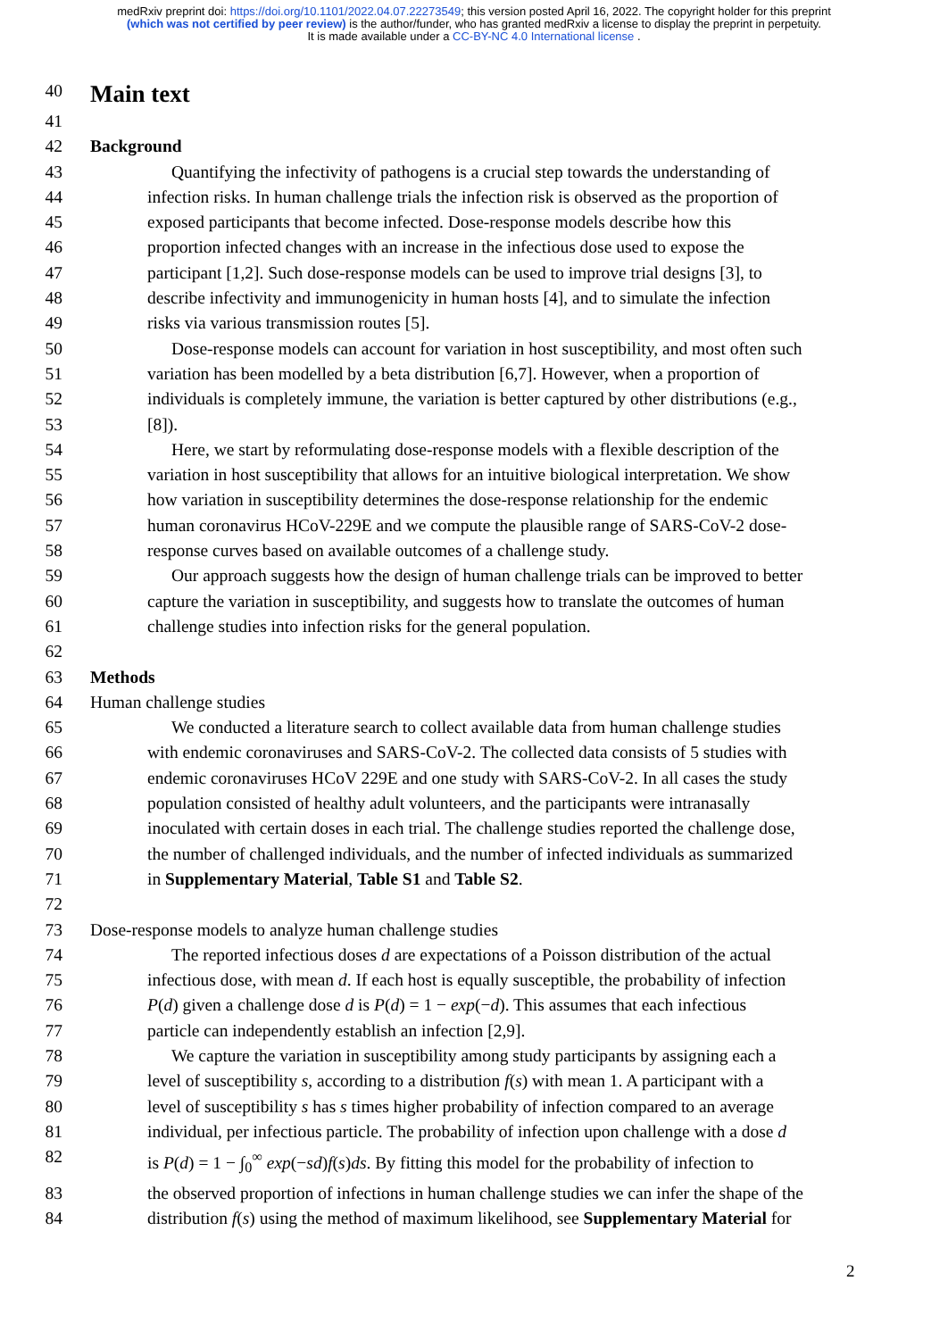medRxiv preprint doi: https://doi.org/10.1101/2022.04.07.22273549; this version posted April 16, 2022. The copyright holder for this preprint
(which was not certified by peer review) is the author/funder, who has granted medRxiv a license to display the preprint in perpetuity.
It is made available under a CC-BY-NC 4.0 International license .
40
Main text
41
42 Background
43 Quantifying the infectivity of pathogens is a crucial step towards the understanding of
44 infection risks. In human challenge trials the infection risk is observed as the proportion of
45 exposed participants that become infected. Dose-response models describe how this
46 proportion infected changes with an increase in the infectious dose used to expose the
47 participant [1,2]. Such dose-response models can be used to improve trial designs [3], to
48 describe infectivity and immunogenicity in human hosts [4], and to simulate the infection
49 risks via various transmission routes [5].
50 Dose-response models can account for variation in host susceptibility, and most often such
51 variation has been modelled by a beta distribution [6,7]. However, when a proportion of
52 individuals is completely immune, the variation is better captured by other distributions (e.g.,
53 [8]).
54 Here, we start by reformulating dose-response models with a flexible description of the
55 variation in host susceptibility that allows for an intuitive biological interpretation. We show
56 how variation in susceptibility determines the dose-response relationship for the endemic
57 human coronavirus HCoV-229E and we compute the plausible range of SARS-CoV-2 dose-
58 response curves based on available outcomes of a challenge study.
59 Our approach suggests how the design of human challenge trials can be improved to better
60 capture the variation in susceptibility, and suggests how to translate the outcomes of human
61 challenge studies into infection risks for the general population.
62
63 Methods
64 Human challenge studies
65 We conducted a literature search to collect available data from human challenge studies
66 with endemic coronaviruses and SARS-CoV-2. The collected data consists of 5 studies with
67 endemic coronaviruses HCoV 229E and one study with SARS-CoV-2. In all cases the study
68 population consisted of healthy adult volunteers, and the participants were intranasally
69 inoculated with certain doses in each trial. The challenge studies reported the challenge dose,
70 the number of challenged individuals, and the number of infected individuals as summarized
71 in Supplementary Material, Table S1 and Table S2.
72
73 Dose-response models to analyze human challenge studies
74 The reported infectious doses d are expectations of a Poisson distribution of the actual
75 infectious dose, with mean d. If each host is equally susceptible, the probability of infection
76 P(d) given a challenge dose d is P(d) = 1 − exp(−d). This assumes that each infectious
77 particle can independently establish an infection [2,9].
78 We capture the variation in susceptibility among study participants by assigning each a
79 level of susceptibility s, according to a distribution f(s) with mean 1. A participant with a
80 level of susceptibility s has s times higher probability of infection compared to an average
81 individual, per infectious particle. The probability of infection upon challenge with a dose d
82 is P(d) = 1 − ∫<sub>0</sub><sup>∞</sup> exp(−sd)f(s)ds. By fitting this model for the probability of infection to
83 the observed proportion of infections in human challenge studies we can infer the shape of the
84 distribution f(s) using the method of maximum likelihood, see Supplementary Material for
2